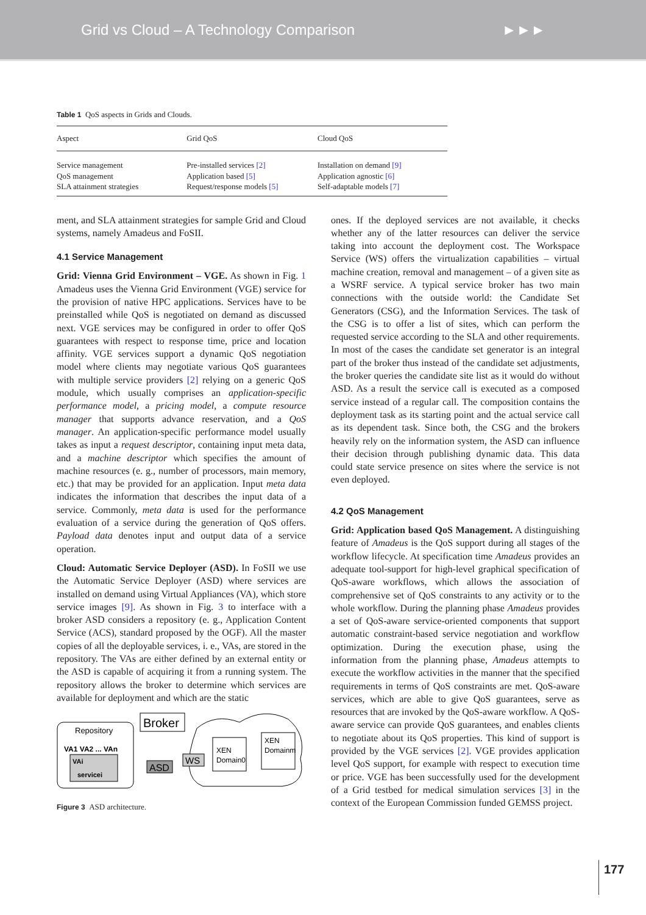Grid vs Cloud – A Technology Comparison ►►►
Table 1 QoS aspects in Grids and Clouds.
| Aspect | Grid QoS | Cloud QoS |
| --- | --- | --- |
| Service management QoS management SLA attainment strategies | Pre-installed services [2] Application based [5] Request/response models [5] | Installation on demand [9] Application agnostic [6] Self-adaptable models [7] |
ment, and SLA attainment strategies for sample Grid and Cloud systems, namely Amadeus and FoSII.
4.1 Service Management
Grid: Vienna Grid Environment – VGE. As shown in Fig. 1 Amadeus uses the Vienna Grid Environment (VGE) service for the provision of native HPC applications. Services have to be preinstalled while QoS is negotiated on demand as discussed next. VGE services may be configured in order to offer QoS guarantees with respect to response time, price and location affinity. VGE services support a dynamic QoS negotiation model where clients may negotiate various QoS guarantees with multiple service providers [2] relying on a generic QoS module, which usually comprises an application-specific performance model, a pricing model, a compute resource manager that supports advance reservation, and a QoS manager. An application-specific performance model usually takes as input a request descriptor, containing input meta data, and a machine descriptor which specifies the amount of machine resources (e. g., number of processors, main memory, etc.) that may be provided for an application. Input meta data indicates the information that describes the input data of a service. Commonly, meta data is used for the performance evaluation of a service during the generation of QoS offers. Payload data denotes input and output data of a service operation.
Cloud: Automatic Service Deployer (ASD). In FoSII we use the Automatic Service Deployer (ASD) where services are installed on demand using Virtual Appliances (VA), which store service images [9]. As shown in Fig. 3 to interface with a broker ASD considers a repository (e. g., Application Content Service (ACS), standard proposed by the OGF). All the master copies of all the deployable services, i. e., VAs, are stored in the repository. The VAs are either defined by an external entity or the ASD is capable of acquiring it from a running system. The repository allows the broker to determine which services are available for deployment and which are the static
Repository
VA1 VA2 ... VAn
VAi
servicei
Broker
ASD
WS
XEN
Domain0
XEN
Domainm
Figure 3 ASD architecture.
ones. If the deployed services are not available, it checks whether any of the latter resources can deliver the service taking into account the deployment cost. The Workspace Service (WS) offers the virtualization capabilities – virtual machine creation, removal and management – of a given site as a WSRF service. A typical service broker has two main connections with the outside world: the Candidate Set Generators (CSG), and the Information Services. The task of the CSG is to offer a list of sites, which can perform the requested service according to the SLA and other requirements. In most of the cases the candidate set generator is an integral part of the broker thus instead of the candidate set adjustments, the broker queries the candidate site list as it would do without ASD. As a result the service call is executed as a composed service instead of a regular call. The composition contains the deployment task as its starting point and the actual service call as its dependent task. Since both, the CSG and the brokers heavily rely on the information system, the ASD can influence their decision through publishing dynamic data. This data could state service presence on sites where the service is not even deployed.
4.2 QoS Management
Grid: Application based QoS Management. A distinguishing feature of Amadeus is the QoS support during all stages of the workflow lifecycle. At specification time Amadeus provides an adequate tool-support for high-level graphical specification of QoS-aware workflows, which allows the association of comprehensive set of QoS constraints to any activity or to the whole workflow. During the planning phase Amadeus provides a set of QoS-aware service-oriented components that support automatic constraint-based service negotiation and workflow optimization. During the execution phase, using the information from the planning phase, Amadeus attempts to execute the workflow activities in the manner that the specified requirements in terms of QoS constraints are met. QoS-aware services, which are able to give QoS guarantees, serve as resources that are invoked by the QoS-aware workflow. A QoS-aware service can provide QoS guarantees, and enables clients to negotiate about its QoS properties. This kind of support is provided by the VGE services [2]. VGE provides application level QoS support, for example with respect to execution time or price. VGE has been successfully used for the development of a Grid testbed for medical simulation services [3] in the context of the European Commission funded GEMSS project.
177